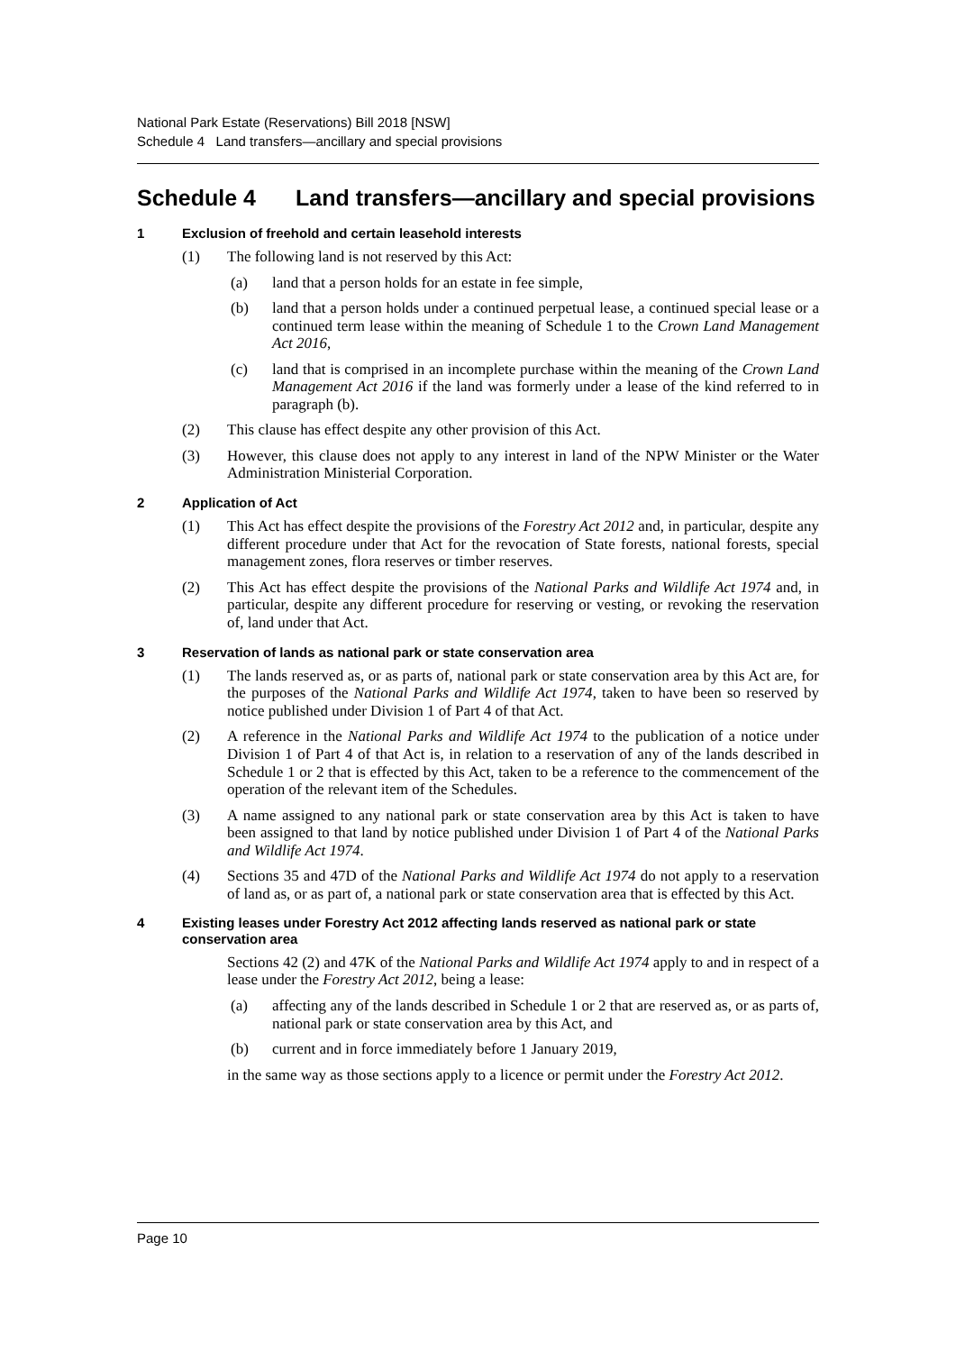National Park Estate (Reservations) Bill 2018 [NSW]
Schedule 4 Land transfers—ancillary and special provisions
Schedule 4 Land transfers—ancillary and special provisions
1 Exclusion of freehold and certain leasehold interests
(1) The following land is not reserved by this Act:
(a) land that a person holds for an estate in fee simple,
(b) land that a person holds under a continued perpetual lease, a continued special lease or a continued term lease within the meaning of Schedule 1 to the Crown Land Management Act 2016,
(c) land that is comprised in an incomplete purchase within the meaning of the Crown Land Management Act 2016 if the land was formerly under a lease of the kind referred to in paragraph (b).
(2) This clause has effect despite any other provision of this Act.
(3) However, this clause does not apply to any interest in land of the NPW Minister or the Water Administration Ministerial Corporation.
2 Application of Act
(1) This Act has effect despite the provisions of the Forestry Act 2012 and, in particular, despite any different procedure under that Act for the revocation of State forests, national forests, special management zones, flora reserves or timber reserves.
(2) This Act has effect despite the provisions of the National Parks and Wildlife Act 1974 and, in particular, despite any different procedure for reserving or vesting, or revoking the reservation of, land under that Act.
3 Reservation of lands as national park or state conservation area
(1) The lands reserved as, or as parts of, national park or state conservation area by this Act are, for the purposes of the National Parks and Wildlife Act 1974, taken to have been so reserved by notice published under Division 1 of Part 4 of that Act.
(2) A reference in the National Parks and Wildlife Act 1974 to the publication of a notice under Division 1 of Part 4 of that Act is, in relation to a reservation of any of the lands described in Schedule 1 or 2 that is effected by this Act, taken to be a reference to the commencement of the operation of the relevant item of the Schedules.
(3) A name assigned to any national park or state conservation area by this Act is taken to have been assigned to that land by notice published under Division 1 of Part 4 of the National Parks and Wildlife Act 1974.
(4) Sections 35 and 47D of the National Parks and Wildlife Act 1974 do not apply to a reservation of land as, or as part of, a national park or state conservation area that is effected by this Act.
4 Existing leases under Forestry Act 2012 affecting lands reserved as national park or state conservation area
Sections 42 (2) and 47K of the National Parks and Wildlife Act 1974 apply to and in respect of a lease under the Forestry Act 2012, being a lease:
(a) affecting any of the lands described in Schedule 1 or 2 that are reserved as, or as parts of, national park or state conservation area by this Act, and
(b) current and in force immediately before 1 January 2019,
in the same way as those sections apply to a licence or permit under the Forestry Act 2012.
Page 10